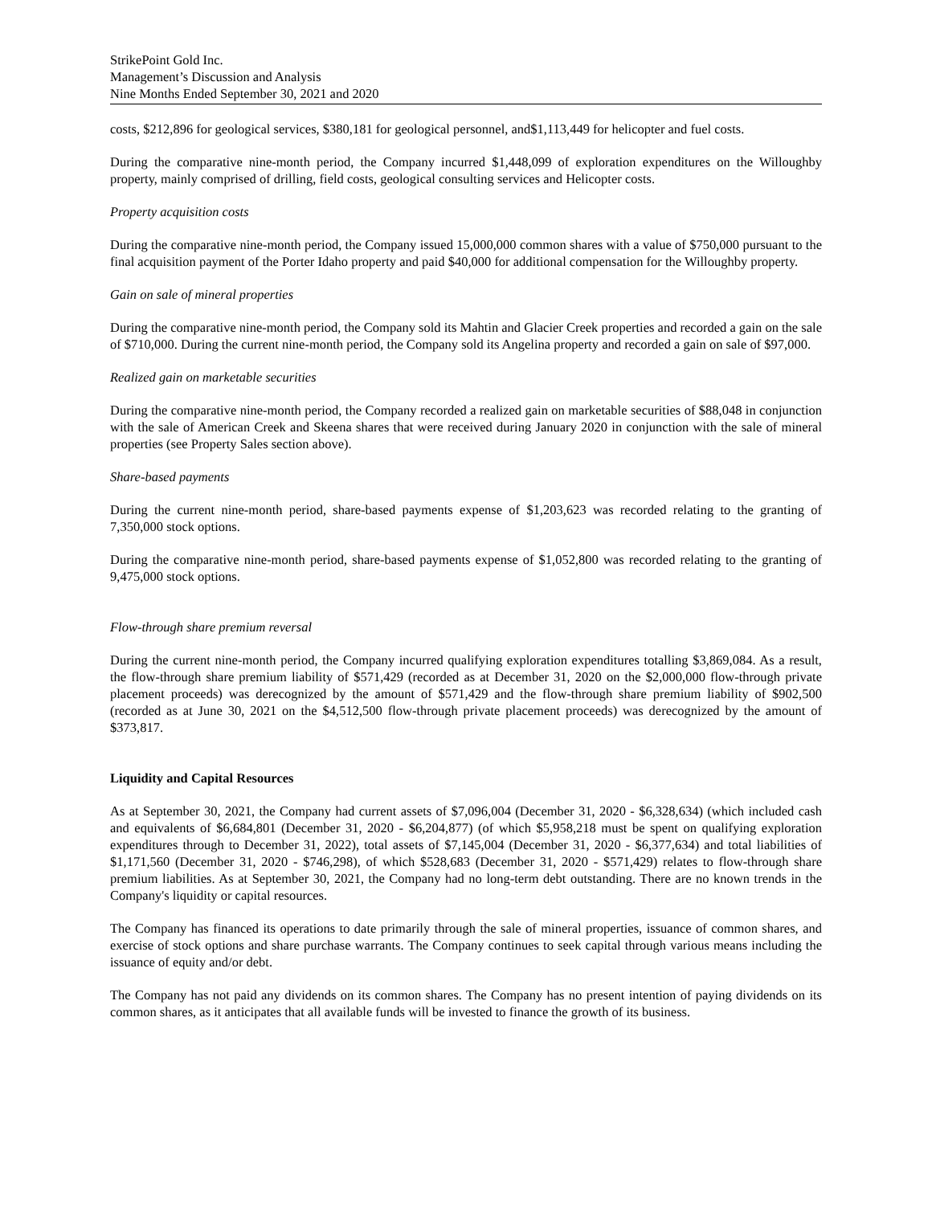StrikePoint Gold Inc.
Management’s Discussion and Analysis
Nine Months Ended September 30, 2021 and 2020
costs, $212,896 for geological services, $380,181 for geological personnel, and$1,113,449 for helicopter and fuel costs.
During the comparative nine-month period, the Company incurred $1,448,099 of exploration expenditures on the Willoughby property, mainly comprised of drilling, field costs, geological consulting services and Helicopter costs.
Property acquisition costs
During the comparative nine-month period, the Company issued 15,000,000 common shares with a value of $750,000 pursuant to the final acquisition payment of the Porter Idaho property and paid $40,000 for additional compensation for the Willoughby property.
Gain on sale of mineral properties
During the comparative nine-month period, the Company sold its Mahtin and Glacier Creek properties and recorded a gain on the sale of $710,000. During the current nine-month period, the Company sold its Angelina property and recorded a gain on sale of $97,000.
Realized gain on marketable securities
During the comparative nine-month period, the Company recorded a realized gain on marketable securities of $88,048 in conjunction with the sale of American Creek and Skeena shares that were received during January 2020 in conjunction with the sale of mineral properties (see Property Sales section above).
Share-based payments
During the current nine-month period, share-based payments expense of $1,203,623 was recorded relating to the granting of 7,350,000 stock options.
During the comparative nine-month period, share-based payments expense of $1,052,800 was recorded relating to the granting of 9,475,000 stock options.
Flow-through share premium reversal
During the current nine-month period, the Company incurred qualifying exploration expenditures totalling $3,869,084. As a result, the flow-through share premium liability of $571,429 (recorded as at December 31, 2020 on the $2,000,000 flow-through private placement proceeds) was derecognized by the amount of $571,429 and the flow-through share premium liability of $902,500 (recorded as at June 30, 2021 on the $4,512,500 flow-through private placement proceeds) was derecognized by the amount of $373,817.
Liquidity and Capital Resources
As at September 30, 2021, the Company had current assets of $7,096,004 (December 31, 2020 - $6,328,634) (which included cash and equivalents of $6,684,801 (December 31, 2020 - $6,204,877) (of which $5,958,218 must be spent on qualifying exploration expenditures through to December 31, 2022), total assets of $7,145,004 (December 31, 2020 - $6,377,634) and total liabilities of $1,171,560 (December 31, 2020 - $746,298), of which $528,683 (December 31, 2020 - $571,429) relates to flow-through share premium liabilities. As at September 30, 2021, the Company had no long-term debt outstanding. There are no known trends in the Company's liquidity or capital resources.
The Company has financed its operations to date primarily through the sale of mineral properties, issuance of common shares, and exercise of stock options and share purchase warrants. The Company continues to seek capital through various means including the issuance of equity and/or debt.
The Company has not paid any dividends on its common shares. The Company has no present intention of paying dividends on its common shares, as it anticipates that all available funds will be invested to finance the growth of its business.